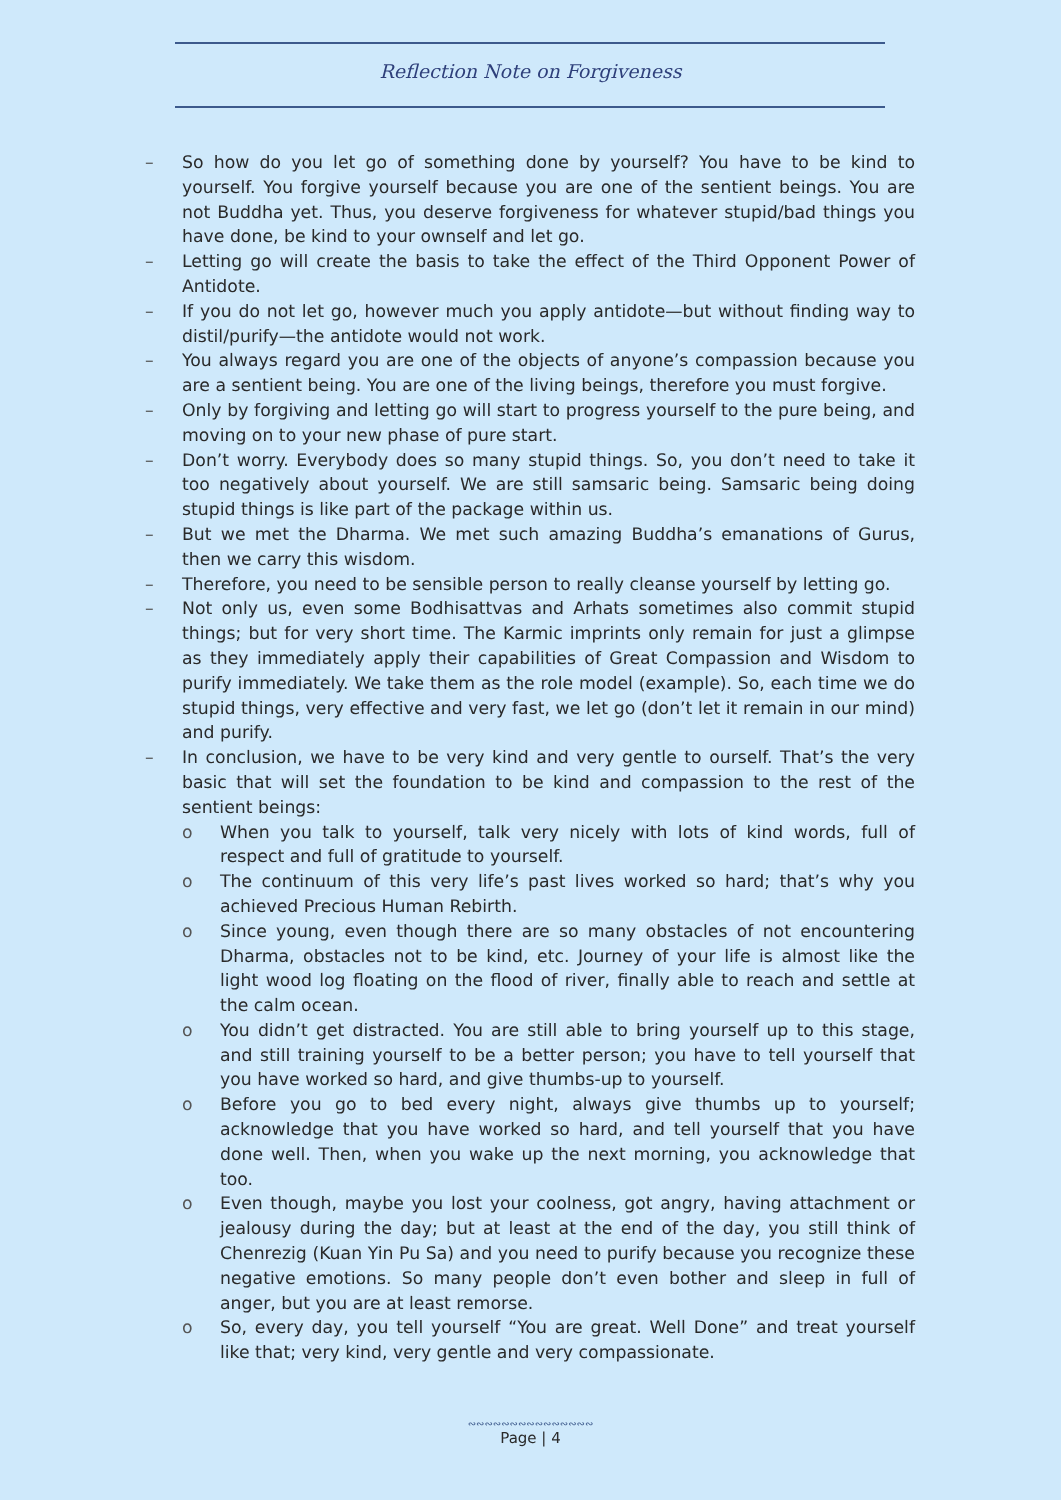Reflection Note on Forgiveness
– So how do you let go of something done by yourself? You have to be kind to yourself. You forgive yourself because you are one of the sentient beings. You are not Buddha yet. Thus, you deserve forgiveness for whatever stupid/bad things you have done, be kind to your ownself and let go.
– Letting go will create the basis to take the effect of the Third Opponent Power of Antidote.
– If you do not let go, however much you apply antidote—but without finding way to distil/purify—the antidote would not work.
– You always regard you are one of the objects of anyone’s compassion because you are a sentient being. You are one of the living beings, therefore you must forgive.
– Only by forgiving and letting go will start to progress yourself to the pure being, and moving on to your new phase of pure start.
– Don’t worry. Everybody does so many stupid things. So, you don’t need to take it too negatively about yourself. We are still samsaric being. Samsaric being doing stupid things is like part of the package within us.
– But we met the Dharma. We met such amazing Buddha’s emanations of Gurus, then we carry this wisdom.
– Therefore, you need to be sensible person to really cleanse yourself by letting go.
– Not only us, even some Bodhisattvas and Arhats sometimes also commit stupid things; but for very short time. The Karmic imprints only remain for just a glimpse as they immediately apply their capabilities of Great Compassion and Wisdom to purify immediately. We take them as the role model (example). So, each time we do stupid things, very effective and very fast, we let go (don’t let it remain in our mind) and purify.
– In conclusion, we have to be very kind and very gentle to ourself. That’s the very basic that will set the foundation to be kind and compassion to the rest of the sentient beings:
o When you talk to yourself, talk very nicely with lots of kind words, full of respect and full of gratitude to yourself.
o The continuum of this very life’s past lives worked so hard; that’s why you achieved Precious Human Rebirth.
o Since young, even though there are so many obstacles of not encountering Dharma, obstacles not to be kind, etc. Journey of your life is almost like the light wood log floating on the flood of river, finally able to reach and settle at the calm ocean.
o You didn’t get distracted. You are still able to bring yourself up to this stage, and still training yourself to be a better person; you have to tell yourself that you have worked so hard, and give thumbs-up to yourself.
o Before you go to bed every night, always give thumbs up to yourself; acknowledge that you have worked so hard, and tell yourself that you have done well. Then, when you wake up the next morning, you acknowledge that too.
o Even though, maybe you lost your coolness, got angry, having attachment or jealousy during the day; but at least at the end of the day, you still think of Chenrezig (Kuan Yin Pu Sa) and you need to purify because you recognize these negative emotions. So many people don’t even bother and sleep in full of anger, but you are at least remorse.
o So, every day, you tell yourself “You are great. Well Done” and treat yourself like that; very kind, very gentle and very compassionate.
∾∾∾∾∾∾∾∾∾∾∾∾∾∾∾
Page | 4